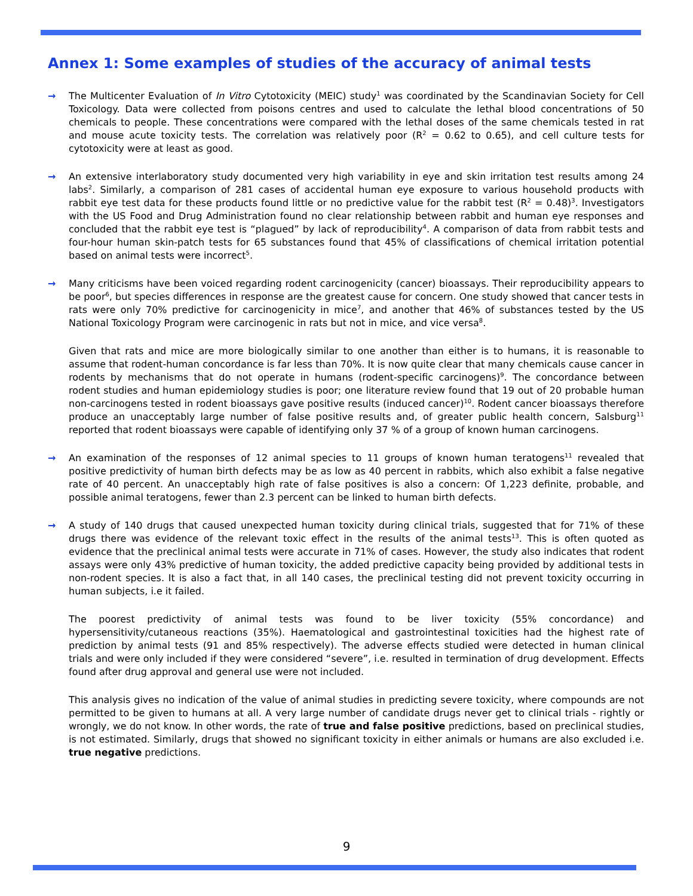Annex 1: Some examples of studies of the accuracy of animal tests
→ The Multicenter Evaluation of In Vitro Cytotoxicity (MEIC) study<sup>1</sup> was coordinated by the Scandinavian Society for Cell Toxicology. Data were collected from poisons centres and used to calculate the lethal blood concentrations of 50 chemicals to people. These concentrations were compared with the lethal doses of the same chemicals tested in rat and mouse acute toxicity tests. The correlation was relatively poor (R<sup>2</sup> = 0.62 to 0.65), and cell culture tests for cytotoxicity were at least as good.
→ An extensive interlaboratory study documented very high variability in eye and skin irritation test results among 24 labs<sup>2</sup>. Similarly, a comparison of 281 cases of accidental human eye exposure to various household products with rabbit eye test data for these products found little or no predictive value for the rabbit test (R<sup>2</sup> = 0.48)<sup>3</sup>. Investigators with the US Food and Drug Administration found no clear relationship between rabbit and human eye responses and concluded that the rabbit eye test is “plagued” by lack of reproducibility<sup>4</sup>. A comparison of data from rabbit tests and four-hour human skin-patch tests for 65 substances found that 45% of classifications of chemical irritation potential based on animal tests were incorrect<sup>5</sup>.
→ Many criticisms have been voiced regarding rodent carcinogenicity (cancer) bioassays. Their reproducibility appears to be poor<sup>6</sup>, but species differences in response are the greatest cause for concern. One study showed that cancer tests in rats were only 70% predictive for carcinogenicity in mice<sup>7</sup>, and another that 46% of substances tested by the US National Toxicology Program were carcinogenic in rats but not in mice, and vice versa<sup>8</sup>.
Given that rats and mice are more biologically similar to one another than either is to humans, it is reasonable to assume that rodent-human concordance is far less than 70%. It is now quite clear that many chemicals cause cancer in rodents by mechanisms that do not operate in humans (rodent-specific carcinogens)<sup>9</sup>. The concordance between rodent studies and human epidemiology studies is poor; one literature review found that 19 out of 20 probable human non-carcinogens tested in rodent bioassays gave positive results (induced cancer)<sup>10</sup>. Rodent cancer bioassays therefore produce an unacceptably large number of false positive results and, of greater public health concern, Salsburg<sup>11</sup> reported that rodent bioassays were capable of identifying only 37 % of a group of known human carcinogens.
→ An examination of the responses of 12 animal species to 11 groups of known human teratogens<sup>11</sup> revealed that positive predictivity of human birth defects may be as low as 40 percent in rabbits, which also exhibit a false negative rate of 40 percent. An unacceptably high rate of false positives is also a concern: Of 1,223 definite, probable, and possible animal teratogens, fewer than 2.3 percent can be linked to human birth defects.
→ A study of 140 drugs that caused unexpected human toxicity during clinical trials, suggested that for 71% of these drugs there was evidence of the relevant toxic effect in the results of the animal tests<sup>13</sup>. This is often quoted as evidence that the preclinical animal tests were accurate in 71% of cases. However, the study also indicates that rodent assays were only 43% predictive of human toxicity, the added predictive capacity being provided by additional tests in non-rodent species. It is also a fact that, in all 140 cases, the preclinical testing did not prevent toxicity occurring in human subjects, i.e it failed.
The poorest predictivity of animal tests was found to be liver toxicity (55% concordance) and hypersensitivity/cutaneous reactions (35%). Haematological and gastrointestinal toxicities had the highest rate of prediction by animal tests (91 and 85% respectively). The adverse effects studied were detected in human clinical trials and were only included if they were considered “severe”, i.e. resulted in termination of drug development. Effects found after drug approval and general use were not included.
This analysis gives no indication of the value of animal studies in predicting severe toxicity, where compounds are not permitted to be given to humans at all. A very large number of candidate drugs never get to clinical trials - rightly or wrongly, we do not know. In other words, the rate of true and false positive predictions, based on preclinical studies, is not estimated. Similarly, drugs that showed no significant toxicity in either animals or humans are also excluded i.e. true negative predictions.
9